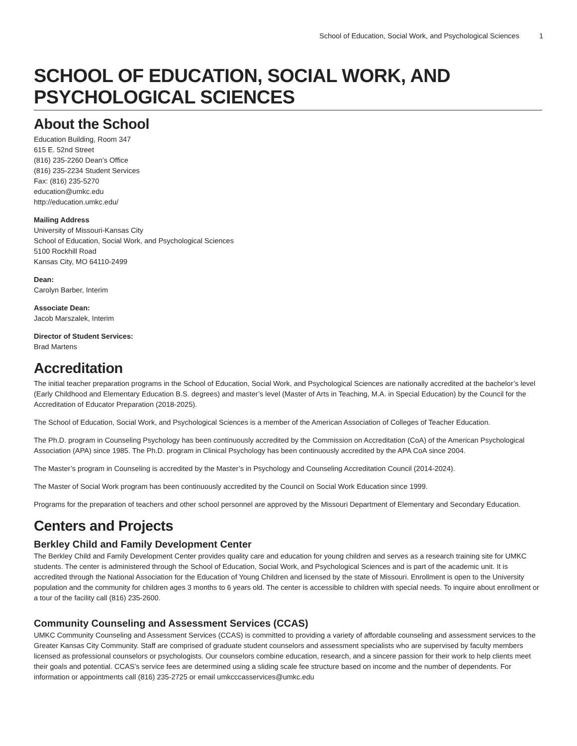School of Education, Social Work, and Psychological Sciences 1
SCHOOL OF EDUCATION, SOCIAL WORK, AND PSYCHOLOGICAL SCIENCES
About the School
Education Building, Room 347
615 E. 52nd Street
(816) 235-2260 Dean’s Office
(816) 235-2234 Student Services
Fax: (816) 235-5270
education@umkc.edu
http://education.umkc.edu/
Mailing Address
University of Missouri-Kansas City
School of Education, Social Work, and Psychological Sciences
5100 Rockhill Road
Kansas City, MO 64110-2499
Dean:
Carolyn Barber, Interim
Associate Dean:
Jacob Marszalek, Interim
Director of Student Services:
Brad Martens
Accreditation
The initial teacher preparation programs in the School of Education, Social Work, and Psychological Sciences are nationally accredited at the bachelor’s level (Early Childhood and Elementary Education B.S. degrees) and master’s level (Master of Arts in Teaching, M.A. in Special Education) by the Council for the Accreditation of Educator Preparation (2018-2025).
The School of Education, Social Work, and Psychological Sciences is a member of the American Association of Colleges of Teacher Education.
The Ph.D. program in Counseling Psychology has been continuously accredited by the Commission on Accreditation (CoA) of the American Psychological Association (APA) since 1985. The Ph.D. program in Clinical Psychology has been continuously accredited by the APA CoA since 2004.
The Master’s program in Counseling is accredited by the Master’s in Psychology and Counseling Accreditation Council (2014-2024).
The Master of Social Work program has been continuously accredited by the Council on Social Work Education since 1999.
Programs for the preparation of teachers and other school personnel are approved by the Missouri Department of Elementary and Secondary Education.
Centers and Projects
Berkley Child and Family Development Center
The Berkley Child and Family Development Center provides quality care and education for young children and serves as a research training site for UMKC students. The center is administered through the School of Education, Social Work, and Psychological Sciences and is part of the academic unit. It is accredited through the National Association for the Education of Young Children and licensed by the state of Missouri. Enrollment is open to the University population and the community for children ages 3 months to 6 years old. The center is accessible to children with special needs. To inquire about enrollment or a tour of the facility call (816) 235-2600.
Community Counseling and Assessment Services (CCAS)
UMKC Community Counseling and Assessment Services (CCAS) is committed to providing a variety of affordable counseling and assessment services to the Greater Kansas City Community. Staff are comprised of graduate student counselors and assessment specialists who are supervised by faculty members licensed as professional counselors or psychologists. Our counselors combine education, research, and a sincere passion for their work to help clients meet their goals and potential. CCAS’s service fees are determined using a sliding scale fee structure based on income and the number of dependents. For information or appointments call (816) 235-2725 or email umkcccasservices@umkc.edu